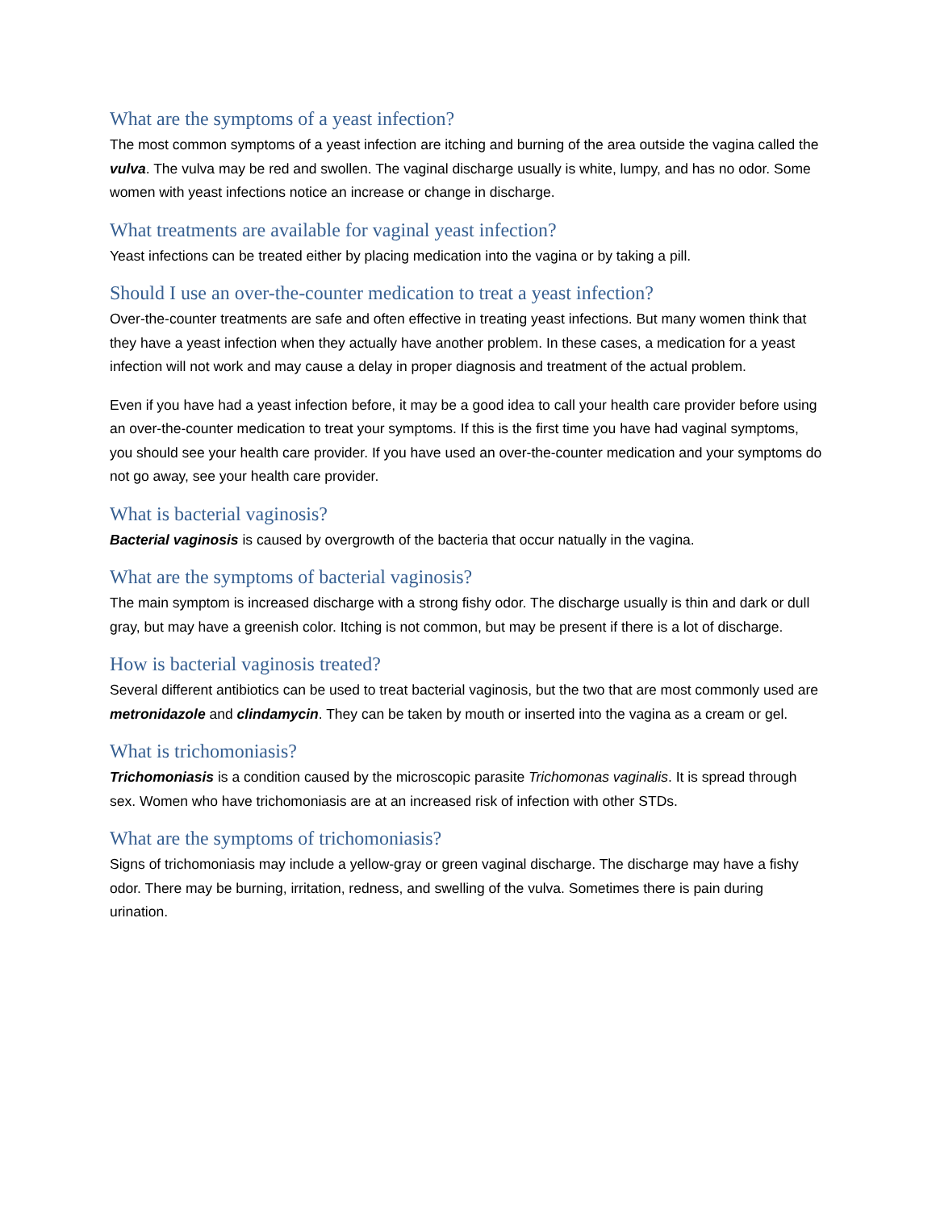What are the symptoms of a yeast infection?
The most common symptoms of a yeast infection are itching and burning of the area outside the vagina called the vulva. The vulva may be red and swollen. The vaginal discharge usually is white, lumpy, and has no odor. Some women with yeast infections notice an increase or change in discharge.
What treatments are available for vaginal yeast infection?
Yeast infections can be treated either by placing medication into the vagina or by taking a pill.
Should I use an over-the-counter medication to treat a yeast infection?
Over-the-counter treatments are safe and often effective in treating yeast infections. But many women think that they have a yeast infection when they actually have another problem. In these cases, a medication for a yeast infection will not work and may cause a delay in proper diagnosis and treatment of the actual problem.
Even if you have had a yeast infection before, it may be a good idea to call your health care provider before using an over-the-counter medication to treat your symptoms. If this is the first time you have had vaginal symptoms, you should see your health care provider. If you have used an over-the-counter medication and your symptoms do not go away, see your health care provider.
What is bacterial vaginosis?
Bacterial vaginosis is caused by overgrowth of the bacteria that occur natually in the vagina.
What are the symptoms of bacterial vaginosis?
The main symptom is increased discharge with a strong fishy odor. The discharge usually is thin and dark or dull gray, but may have a greenish color. Itching is not common, but may be present if there is a lot of discharge.
How is bacterial vaginosis treated?
Several different antibiotics can be used to treat bacterial vaginosis, but the two that are most commonly used are metronidazole and clindamycin. They can be taken by mouth or inserted into the vagina as a cream or gel.
What is trichomoniasis?
Trichomoniasis is a condition caused by the microscopic parasite Trichomonas vaginalis. It is spread through sex. Women who have trichomoniasis are at an increased risk of infection with other STDs.
What are the symptoms of trichomoniasis?
Signs of trichomoniasis may include a yellow-gray or green vaginal discharge. The discharge may have a fishy odor. There may be burning, irritation, redness, and swelling of the vulva. Sometimes there is pain during urination.